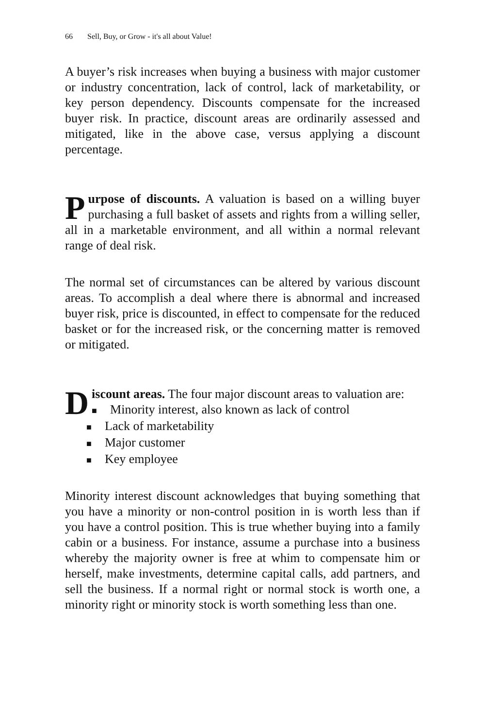66 Sell, Buy, or Grow - it's all about Value!
A buyer’s risk increases when buying a business with major customer or industry concentration, lack of control, lack of marketability, or key person dependency. Discounts compensate for the increased buyer risk. In practice, discount areas are ordinarily assessed and mitigated, like in the above case, versus applying a discount percentage.
Purpose of discounts. A valuation is based on a willing buyer purchasing a full basket of assets and rights from a willing seller, all in a marketable environment, and all within a normal relevant range of deal risk.
The normal set of circumstances can be altered by various discount areas. To accomplish a deal where there is abnormal and increased buyer risk, price is discounted, in effect to compensate for the reduced basket or for the increased risk, or the concerning matter is removed or mitigated.
Discount areas. The four major discount areas to valuation are:
■ Minority interest, also known as lack of control
■ Lack of marketability
■ Major customer
■ Key employee
Minority interest discount acknowledges that buying something that you have a minority or non-control position in is worth less than if you have a control position. This is true whether buying into a family cabin or a business. For instance, assume a purchase into a business whereby the majority owner is free at whim to compensate him or herself, make investments, determine capital calls, add partners, and sell the business. If a normal right or normal stock is worth one, a minority right or minority stock is worth something less than one.